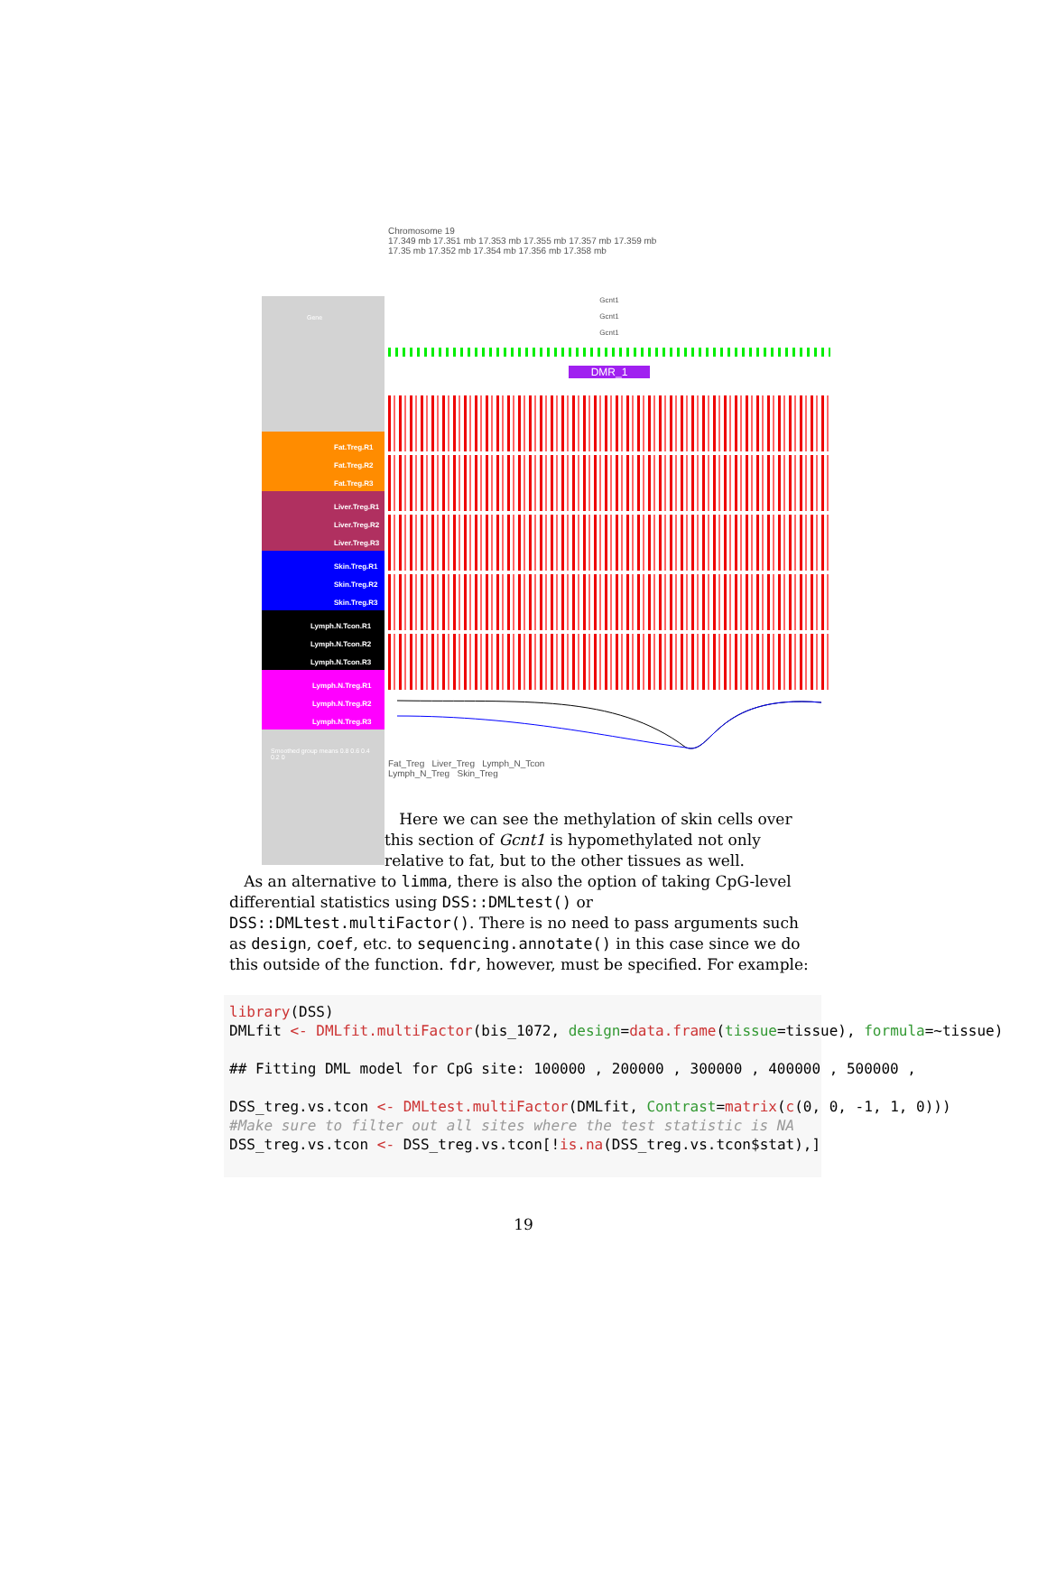Chromosome 19
17.349 mb 17.351 mb 17.353 mb 17.355 mb 17.357 mb 17.359 mb
17.35 mb 17.352 mb 17.354 mb 17.356 mb 17.358 mb
Gene
Fat.Treg.R1
Fat.Treg.R2
Fat.Treg.R3
Liver.Treg.R1
Liver.Treg.R2
Liver.Treg.R3
Skin.Treg.R1
Skin.Treg.R2
Skin.Treg.R3
Lymph.N.Tcon.R1
Lymph.N.Tcon.R2
Lymph.N.Tcon.R3
Lymph.N.Treg.R1
Lymph.N.Treg.R2
Lymph.N.Treg.R3
Smoothed group means 0.8 0.6 0.4 0.2 0
Gcnt1
Gcnt1
Gcnt1
DMR_1
Fat_Treg Liver_Treg Lymph_N_Tcon
Lymph_N_Treg Skin_Treg
Here we can see the methylation of skin cells over this section of Gcnt1 is hypomethylated not only relative to fat, but to the other tissues as well.
As an alternative to limma, there is also the option of taking CpG-level differential statistics using DSS::DMLtest() or DSS::DMLtest.multiFactor(). There is no need to pass arguments such as design, coef, etc. to sequencing.annotate() in this case since we do this outside of the function. fdr, however, must be specified. For example:
library(DSS)
DMLfit <- DMLfit.multiFactor(bis_1072, design=data.frame(tissue=tissue), formula=~tissue)

## Fitting DML model for CpG site: 100000 , 200000 , 300000 , 400000 , 500000 ,

DSS_treg.vs.tcon <- DMLtest.multiFactor(DMLfit, Contrast=matrix(c(0, 0, -1, 1, 0)))
#Make sure to filter out all sites where the test statistic is NA
DSS_treg.vs.tcon <- DSS_treg.vs.tcon[!is.na(DSS_treg.vs.tcon$stat),]
19